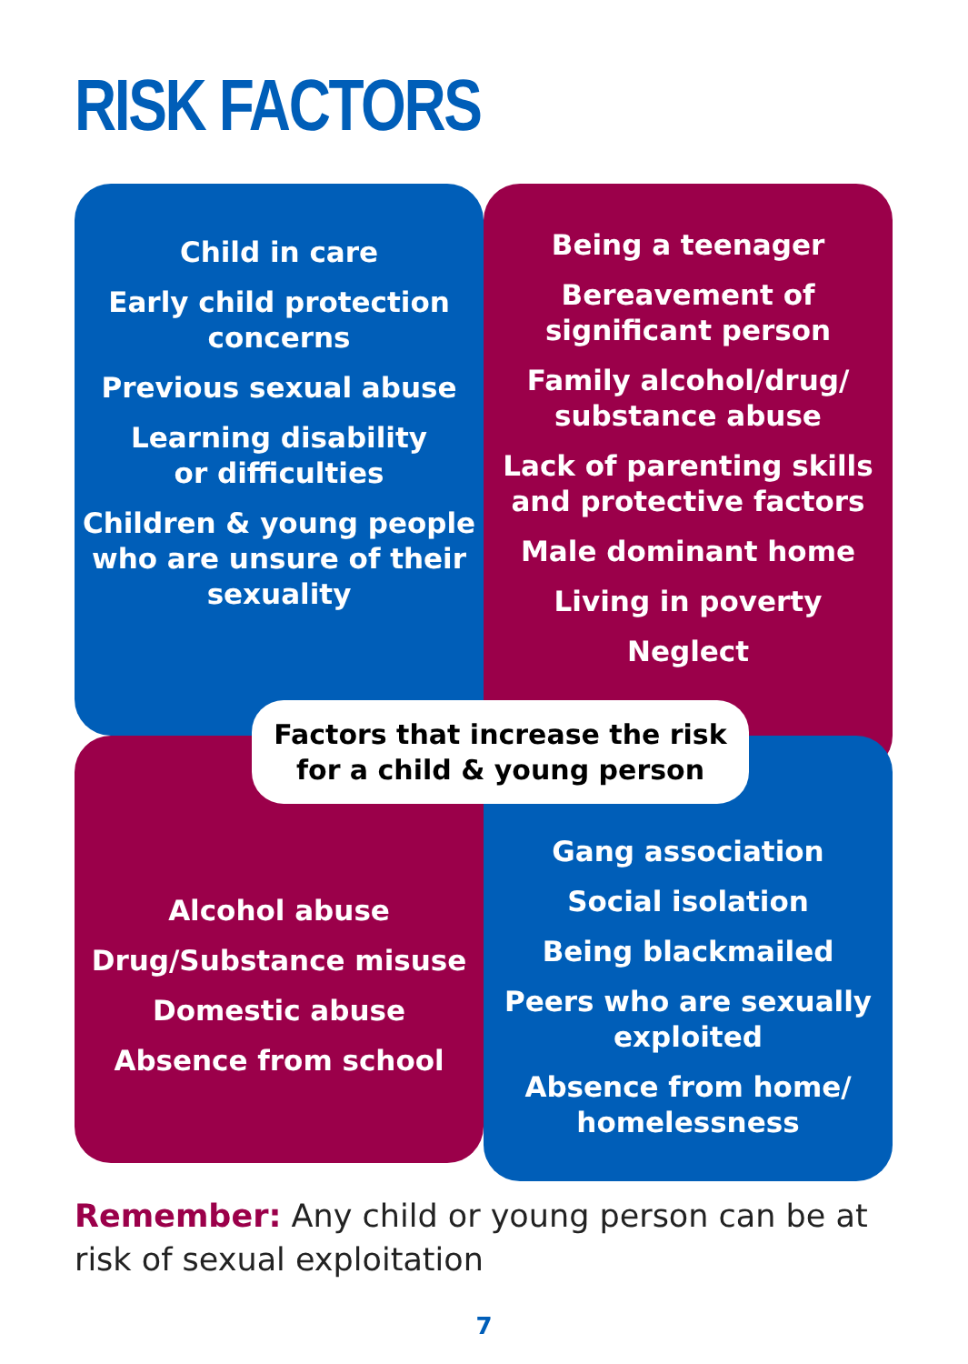RISK FACTORS
Child in care
Early child protection concerns
Previous sexual abuse
Learning disability
or difficulties
Children & young people who are unsure of their sexuality
Being a teenager
Bereavement of
significant person
Family alcohol/drug/
substance abuse
Lack of parenting skills and protective factors
Male dominant home
Living in poverty
Neglect
Alcohol abuse
Drug/Substance misuse
Domestic abuse
Absence from school
Gang association
Social isolation
Being blackmailed
Peers who are sexually exploited
Absence from home/
homelessness
Factors that increase the risk
for a child & young person
Remember: Any child or young person can be at risk of sexual exploitation
7